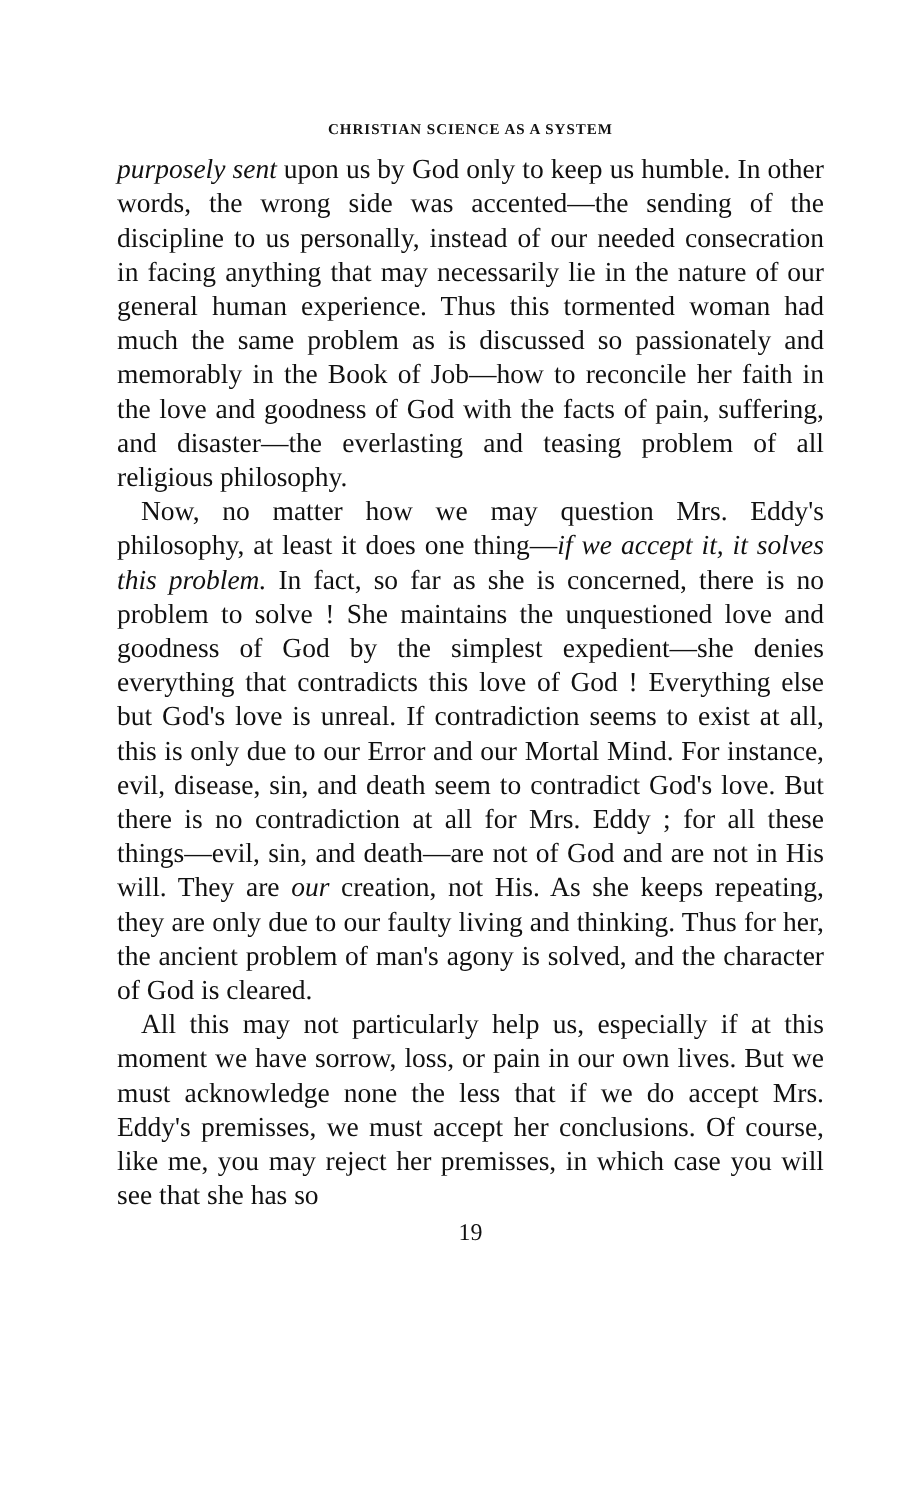CHRISTIAN SCIENCE AS A SYSTEM
purposely sent upon us by God only to keep us humble. In other words, the wrong side was accented—the sending of the discipline to us personally, instead of our needed consecration in facing anything that may necessarily lie in the nature of our general human experience. Thus this tormented woman had much the same problem as is discussed so passionately and memorably in the Book of Job—how to reconcile her faith in the love and goodness of God with the facts of pain, suffering, and disaster—the everlasting and teasing problem of all religious philosophy.
Now, no matter how we may question Mrs. Eddy's philosophy, at least it does one thing—if we accept it, it solves this problem. In fact, so far as she is concerned, there is no problem to solve ! She maintains the unquestioned love and goodness of God by the simplest expedient—she denies everything that contradicts this love of God ! Everything else but God's love is unreal. If contradiction seems to exist at all, this is only due to our Error and our Mortal Mind. For instance, evil, disease, sin, and death seem to contradict God's love. But there is no contradiction at all for Mrs. Eddy ; for all these things—evil, sin, and death—are not of God and are not in His will. They are our creation, not His. As she keeps repeating, they are only due to our faulty living and thinking. Thus for her, the ancient problem of man's agony is solved, and the character of God is cleared.
All this may not particularly help us, especially if at this moment we have sorrow, loss, or pain in our own lives. But we must acknowledge none the less that if we do accept Mrs. Eddy's premisses, we must accept her conclusions. Of course, like me, you may reject her premisses, in which case you will see that she has so
19